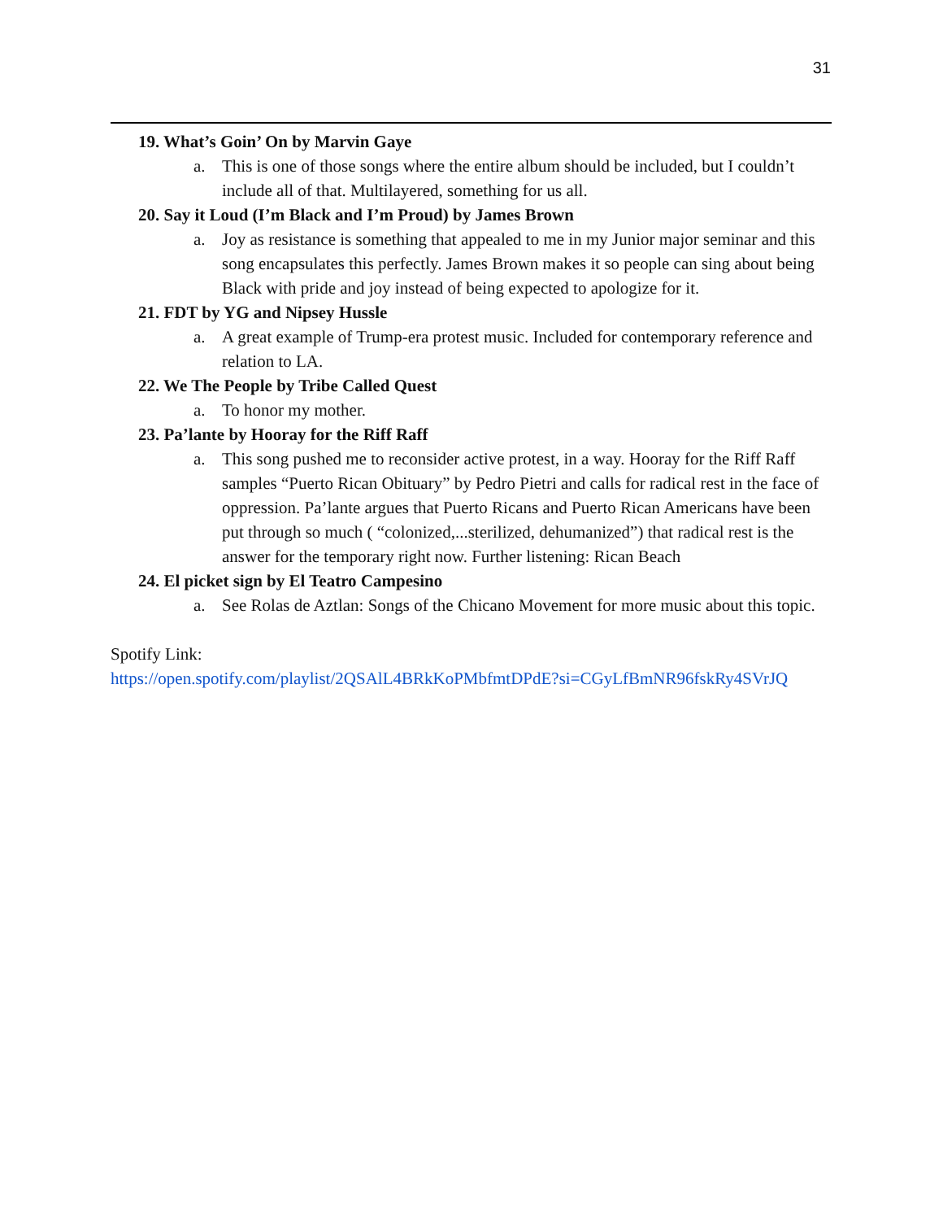31
19. What’s Goin’ On by Marvin Gaye
a. This is one of those songs where the entire album should be included, but I couldn’t include all of that. Multilayered, something for us all.
20. Say it Loud (I’m Black and I’m Proud) by James Brown
a. Joy as resistance is something that appealed to me in my Junior major seminar and this song encapsulates this perfectly. James Brown makes it so people can sing about being Black with pride and joy instead of being expected to apologize for it.
21. FDT by YG and Nipsey Hussle
a. A great example of Trump-era protest music. Included for contemporary reference and relation to LA.
22. We The People by Tribe Called Quest
a. To honor my mother.
23. Pa’lante by Hooray for the Riff Raff
a. This song pushed me to reconsider active protest, in a way. Hooray for the Riff Raff samples “Puerto Rican Obituary” by Pedro Pietri and calls for radical rest in the face of oppression. Pa’lante argues that Puerto Ricans and Puerto Rican Americans have been put through so much ( “colonized,...sterilized, dehumanized”) that radical rest is the answer for the temporary right now. Further listening: Rican Beach
24. El picket sign by El Teatro Campesino
a. See Rolas de Aztlan: Songs of the Chicano Movement for more music about this topic.
Spotify Link:
https://open.spotify.com/playlist/2QSAlL4BRkKoPMbfmtDPdE?si=CGyLfBmNR96fskRy4SVrJQ